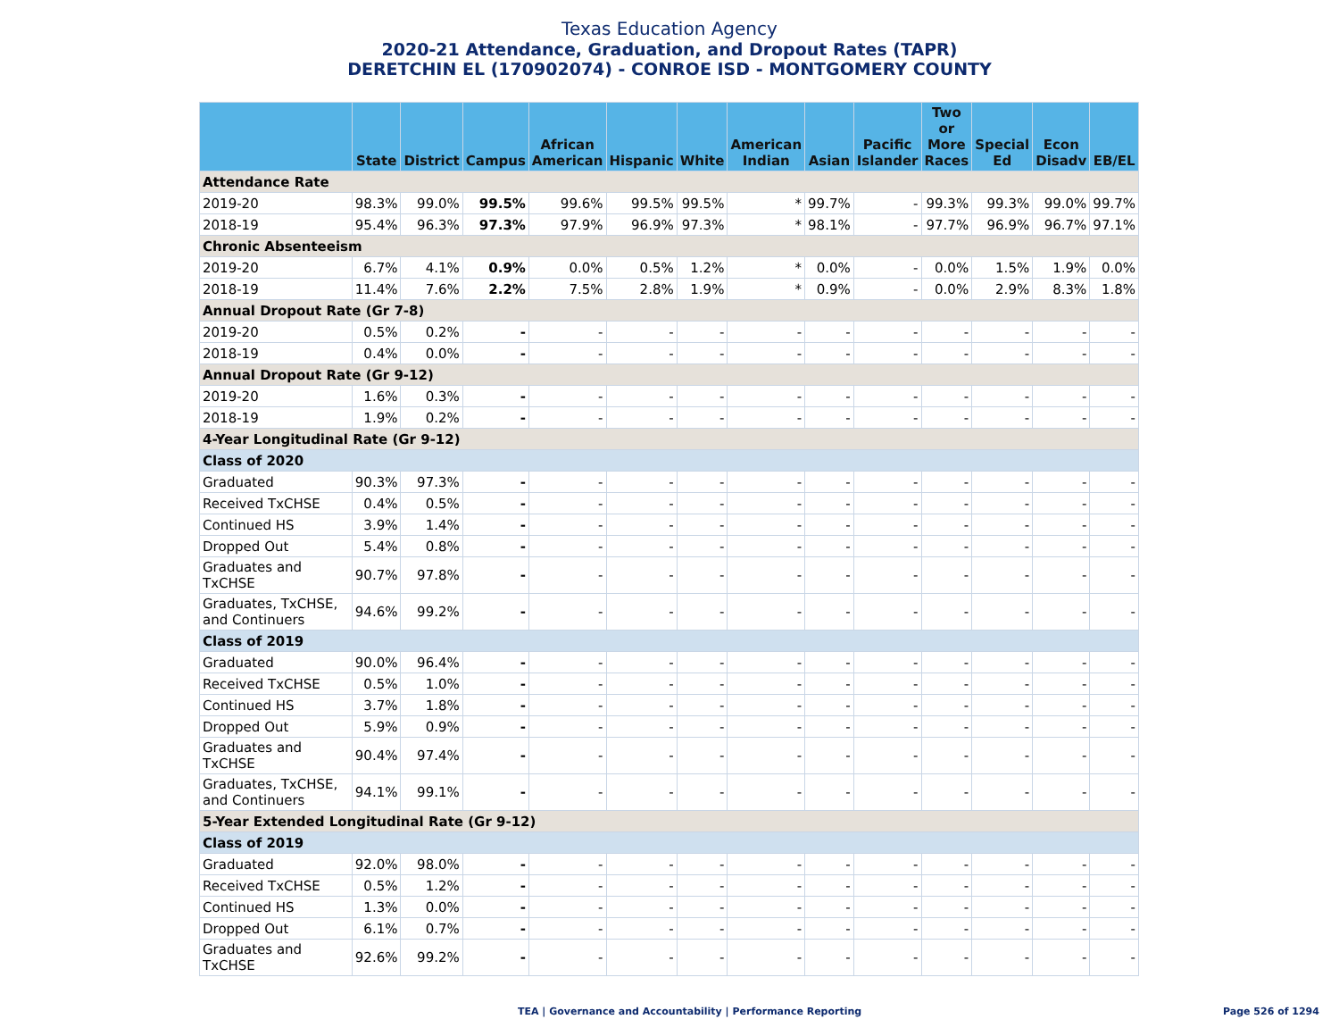Texas Education Agency
2020-21 Attendance, Graduation, and Dropout Rates (TAPR)
DERETCHIN EL (170902074) - CONROE ISD - MONTGOMERY COUNTY
| | State | District | Campus | African American | Hispanic | White | American Indian | Asian | Pacific Islander | Two or More Races | Special Ed | Econ Disadv | EB/EL |
| --- | --- | --- | --- | --- | --- | --- | --- | --- | --- | --- | --- | --- | --- |
| Attendance Rate | | | | | | | | | | | | | |
| 2019-20 | 98.3% | 99.0% | 99.5% | 99.6% | 99.5% | 99.5% | * | 99.7% | - | 99.3% | 99.3% | 99.0% | 99.7% |
| 2018-19 | 95.4% | 96.3% | 97.3% | 97.9% | 96.9% | 97.3% | * | 98.1% | - | 97.7% | 96.9% | 96.7% | 97.1% |
| Chronic Absenteeism | | | | | | | | | | | | | |
| 2019-20 | 6.7% | 4.1% | 0.9% | 0.0% | 0.5% | 1.2% | * | 0.0% | - | 0.0% | 1.5% | 1.9% | 0.0% |
| 2018-19 | 11.4% | 7.6% | 2.2% | 7.5% | 2.8% | 1.9% | * | 0.9% | - | 0.0% | 2.9% | 8.3% | 1.8% |
| Annual Dropout Rate (Gr 7-8) | | | | | | | | | | | | | |
| 2019-20 | 0.5% | 0.2% | - | - | - | - | - | - | - | - | - | - | - |
| 2018-19 | 0.4% | 0.0% | - | - | - | - | - | - | - | - | - | - | - |
| Annual Dropout Rate (Gr 9-12) | | | | | | | | | | | | | |
| 2019-20 | 1.6% | 0.3% | - | - | - | - | - | - | - | - | - | - | - |
| 2018-19 | 1.9% | 0.2% | - | - | - | - | - | - | - | - | - | - | - |
| 4-Year Longitudinal Rate (Gr 9-12) | | | | | | | | | | | | | |
| Class of 2020 | | | | | | | | | | | | | |
| Graduated | 90.3% | 97.3% | - | - | - | - | - | - | - | - | - | - | - |
| Received TxCHSE | 0.4% | 0.5% | - | - | - | - | - | - | - | - | - | - | - |
| Continued HS | 3.9% | 1.4% | - | - | - | - | - | - | - | - | - | - | - |
| Dropped Out | 5.4% | 0.8% | - | - | - | - | - | - | - | - | - | - | - |
| Graduates and TxCHSE | 90.7% | 97.8% | - | - | - | - | - | - | - | - | - | - | - |
| Graduates, TxCHSE, and Continuers | 94.6% | 99.2% | - | - | - | - | - | - | - | - | - | - | - |
| Class of 2019 | | | | | | | | | | | | | |
| Graduated | 90.0% | 96.4% | - | - | - | - | - | - | - | - | - | - | - |
| Received TxCHSE | 0.5% | 1.0% | - | - | - | - | - | - | - | - | - | - | - |
| Continued HS | 3.7% | 1.8% | - | - | - | - | - | - | - | - | - | - | - |
| Dropped Out | 5.9% | 0.9% | - | - | - | - | - | - | - | - | - | - | - |
| Graduates and TxCHSE | 90.4% | 97.4% | - | - | - | - | - | - | - | - | - | - | - |
| Graduates, TxCHSE, and Continuers | 94.1% | 99.1% | - | - | - | - | - | - | - | - | - | - | - |
| 5-Year Extended Longitudinal Rate (Gr 9-12) | | | | | | | | | | | | | |
| Class of 2019 | | | | | | | | | | | | | |
| Graduated | 92.0% | 98.0% | - | - | - | - | - | - | - | - | - | - | - |
| Received TxCHSE | 0.5% | 1.2% | - | - | - | - | - | - | - | - | - | - | - |
| Continued HS | 1.3% | 0.0% | - | - | - | - | - | - | - | - | - | - | - |
| Dropped Out | 6.1% | 0.7% | - | - | - | - | - | - | - | - | - | - | - |
| Graduates and TxCHSE | 92.6% | 99.2% | - | - | - | - | - | - | - | - | - | - | - |
TEA | Governance and Accountability | Performance Reporting
Page 526 of 1294